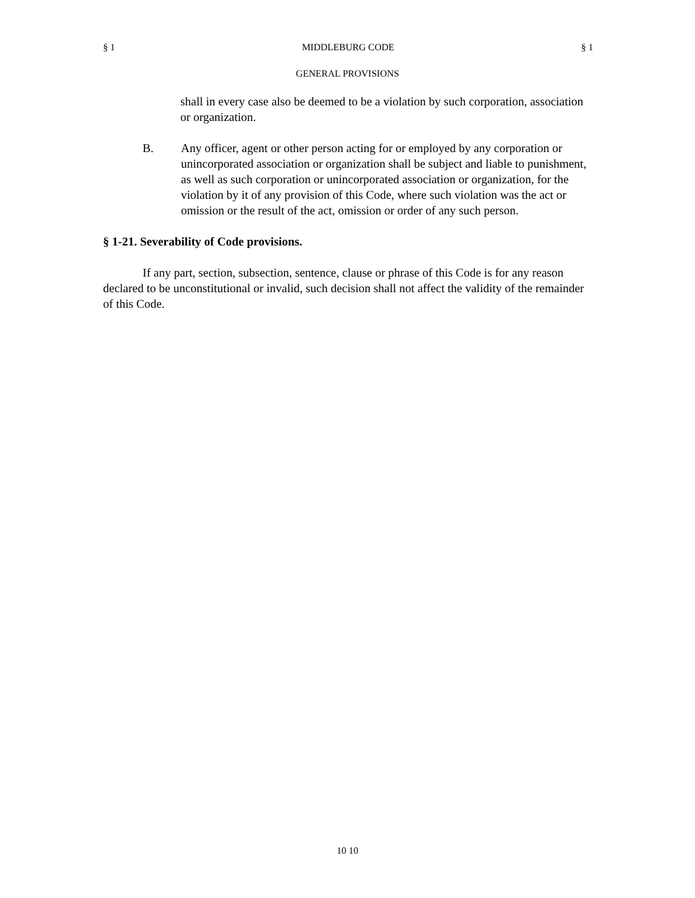§ 1 MIDDLEBURG CODE § 1
GENERAL PROVISIONS
shall in every case also be deemed to be a violation by such corporation, association or organization.
B. Any officer, agent or other person acting for or employed by any corporation or unincorporated association or organization shall be subject and liable to punishment, as well as such corporation or unincorporated association or organization, for the violation by it of any provision of this Code, where such violation was the act or omission or the result of the act, omission or order of any such person.
§ 1-21. Severability of Code provisions.
If any part, section, subsection, sentence, clause or phrase of this Code is for any reason declared to be unconstitutional or invalid, such decision shall not affect the validity of the remainder of this Code.
10 10